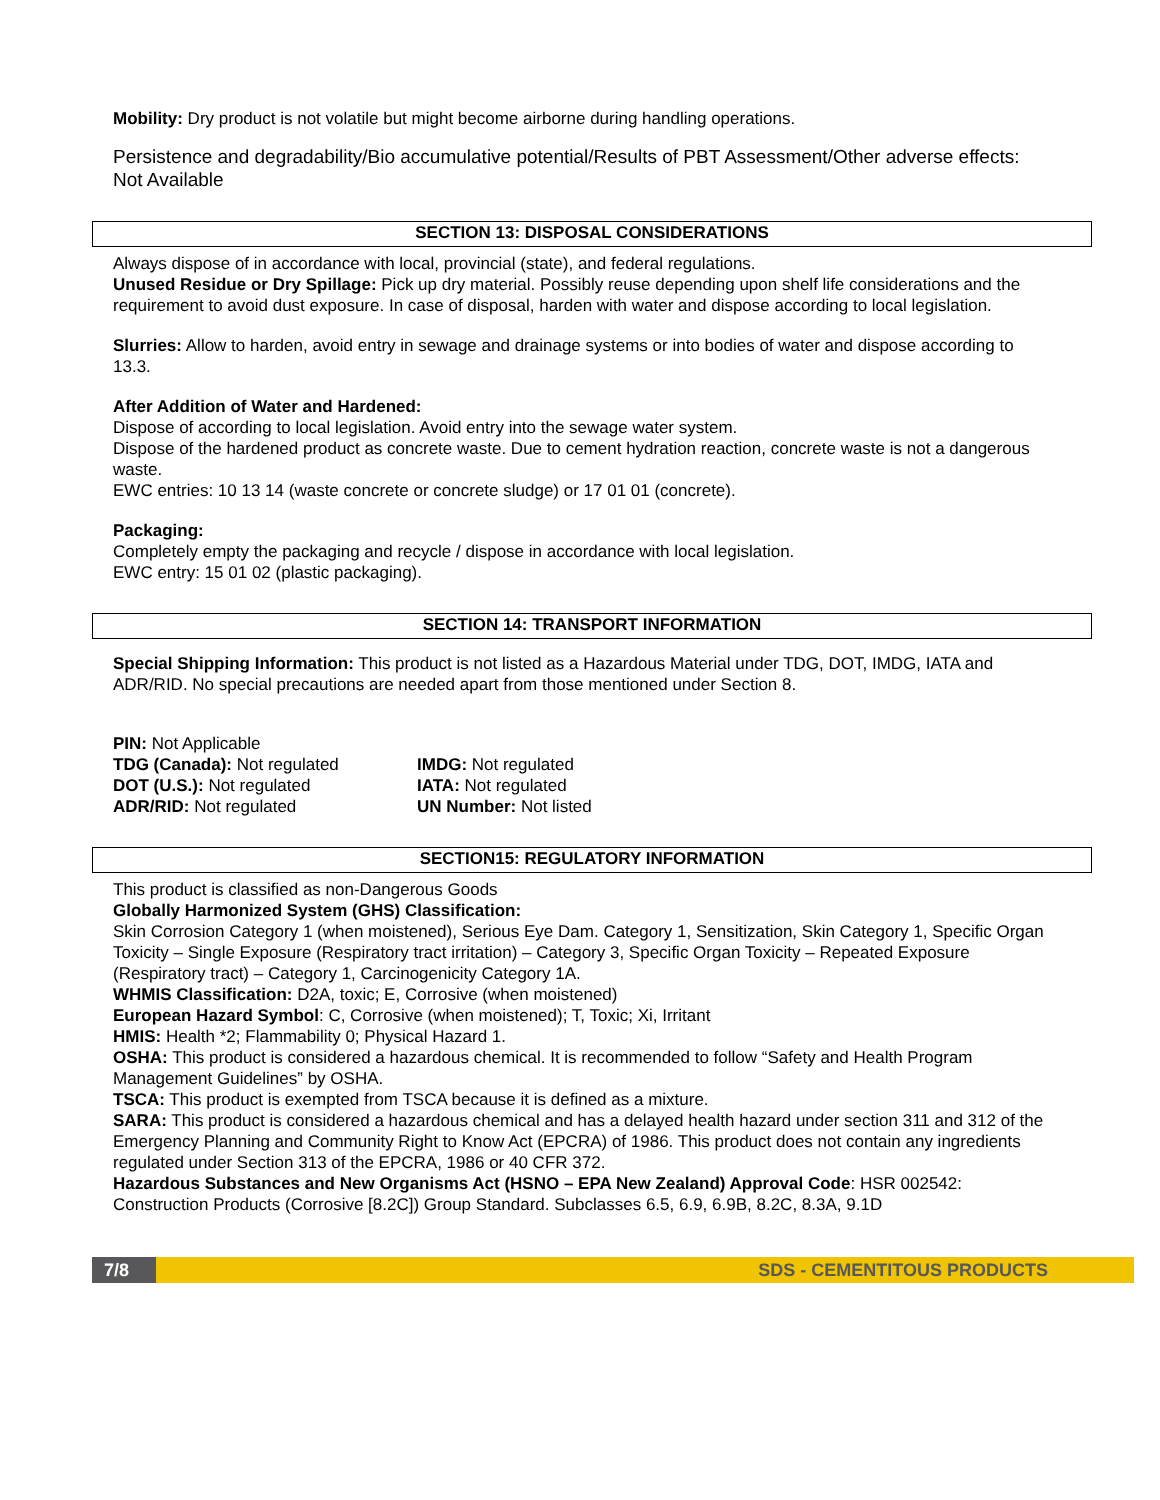Mobility: Dry product is not volatile but might become airborne during handling operations.
Persistence and degradability/Bio accumulative potential/Results of PBT Assessment/Other adverse effects: Not Available
SECTION 13: DISPOSAL CONSIDERATIONS
Always dispose of in accordance with local, provincial (state), and federal regulations.
Unused Residue or Dry Spillage: Pick up dry material. Possibly reuse depending upon shelf life considerations and the requirement to avoid dust exposure. In case of disposal, harden with water and dispose according to local legislation.
Slurries: Allow to harden, avoid entry in sewage and drainage systems or into bodies of water and dispose according to 13.3.
After Addition of Water and Hardened:
Dispose of according to local legislation. Avoid entry into the sewage water system.
Dispose of the hardened product as concrete waste. Due to cement hydration reaction, concrete waste is not a dangerous waste.
EWC entries: 10 13 14 (waste concrete or concrete sludge) or 17 01 01 (concrete).
Packaging:
Completely empty the packaging and recycle / dispose in accordance with local legislation.
EWC entry: 15 01 02 (plastic packaging).
SECTION 14: TRANSPORT INFORMATION
Special Shipping Information: This product is not listed as a Hazardous Material under TDG, DOT, IMDG, IATA and ADR/RID. No special precautions are needed apart from those mentioned under Section 8.
PIN: Not Applicable
TDG (Canada): Not regulated
DOT (U.S.): Not regulated
ADR/RID: Not regulated
IMDG: Not regulated
IATA: Not regulated
UN Number: Not listed
SECTION15: REGULATORY INFORMATION
This product is classified as non-Dangerous Goods
Globally Harmonized System (GHS) Classification:
Skin Corrosion Category 1 (when moistened), Serious Eye Dam. Category 1, Sensitization, Skin Category 1, Specific Organ Toxicity – Single Exposure (Respiratory tract irritation) – Category 3, Specific Organ Toxicity – Repeated Exposure (Respiratory tract) – Category 1, Carcinogenicity Category 1A.
WHMIS Classification: D2A, toxic; E, Corrosive (when moistened)
European Hazard Symbol: C, Corrosive (when moistened); T, Toxic; Xi, Irritant
HMIS: Health *2; Flammability 0; Physical Hazard 1.
OSHA: This product is considered a hazardous chemical. It is recommended to follow “Safety and Health Program Management Guidelines” by OSHA.
TSCA: This product is exempted from TSCA because it is defined as a mixture.
SARA: This product is considered a hazardous chemical and has a delayed health hazard under section 311 and 312 of the Emergency Planning and Community Right to Know Act (EPCRA) of 1986. This product does not contain any ingredients regulated under Section 313 of the EPCRA, 1986 or 40 CFR 372.
Hazardous Substances and New Organisms Act (HSNO – EPA New Zealand) Approval Code: HSR 002542: Construction Products (Corrosive [8.2C]) Group Standard. Subclasses 6.5, 6.9, 6.9B, 8.2C, 8.3A, 9.1D
7/8 SDS - CEMENTITOUS PRODUCTS